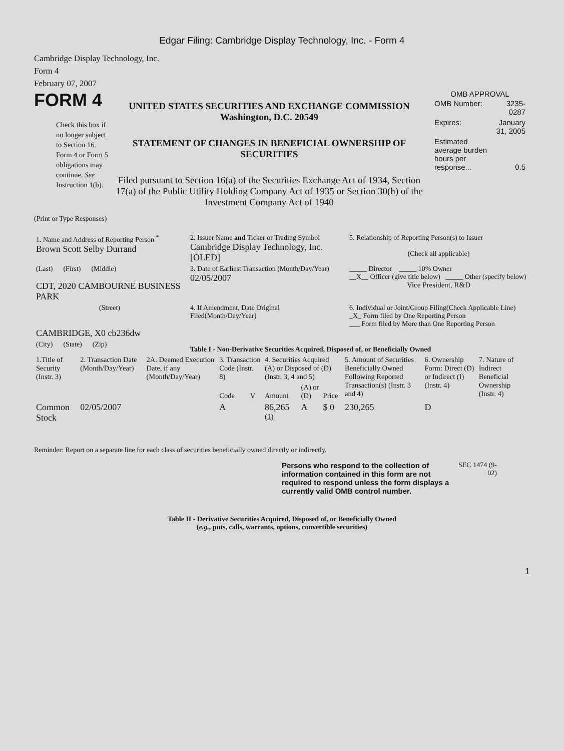Edgar Filing: Cambridge Display Technology, Inc. - Form 4
Cambridge Display Technology, Inc.
Form 4
February 07, 2007
FORM 4
Check this box if no longer subject to Section 16. Form 4 or Form 5 obligations may continue. See Instruction 1(b).
UNITED STATES SECURITIES AND EXCHANGE COMMISSION
Washington, D.C. 20549
STATEMENT OF CHANGES IN BENEFICIAL OWNERSHIP OF SECURITIES
Filed pursuant to Section 16(a) of the Securities Exchange Act of 1934, Section 17(a) of the Public Utility Holding Company Act of 1935 or Section 30(h) of the Investment Company Act of 1940
OMB APPROVAL
| OMB Number: | 3235-0287 |
| Expires: | January 31, 2005 |
| Estimated average burden hours per response... | 0.5 |
(Print or Type Responses)
| 1. Name and Address of Reporting Person <sup>*</sup> Brown Scott Selby Durrand | 2. Issuer Name and Ticker or Trading Symbol Cambridge Display Technology, Inc. [OLED] | 5. Relationship of Reporting Person(s) to Issuer (Check all applicable) |
| (Last) (First) (Middle) CDT, 2020 CAMBOURNE BUSINESS PARK | 3. Date of Earliest Transaction (Month/Day/Year) 02/05/2007 | _____ Director _____ 10% Owner __X__ Officer (give title below) _____ Other (specify below) Vice President, R&D |
| (Street) CAMBRIDGE, X0 cb236dw | 4. If Amendment, Date Original Filed(Month/Day/Year) | 6. Individual or Joint/Group Filing(Check Applicable Line) _X_ Form filed by One Reporting Person ___ Form filed by More than One Reporting Person |
| (City) (State) (Zip) | Table I - Non-Derivative Securities Acquired, Disposed of, or Beneficially Owned | |
| 1.Title of Security (Instr. 3) | 2. Transaction Date (Month/Day/Year) | 2A. Deemed Execution Date, if any (Month/Day/Year) | 3. Transaction Code (Instr. 8) | | 4. Securities Acquired (A) or Disposed of (D) (Instr. 3, 4 and 5) | | | 5. Amount of Securities Beneficially Owned Following Reported Transaction(s) (Instr. 3 and 4) | 6. Ownership Form: Direct (D) or Indirect (I) (Instr. 4) | 7. Nature of Indirect Beneficial Ownership (Instr. 4) |
| --- | --- | --- | --- | --- | --- | --- | --- | --- | --- | --- |
| | | | Code | V | Amount | (A) or (D) | Price | | | |
| Common Stock | 02/05/2007 | | A | | 86,265 <sup>(1)</sup> | A | $ 0 | 230,265 | D | |
Reminder: Report on a separate line for each class of securities beneficially owned directly or indirectly.
Persons who respond to the collection of information contained in this form are not required to respond unless the form displays a currently valid OMB control number.
SEC 1474 (9-02)
Table II - Derivative Securities Acquired, Disposed of, or Beneficially Owned
(e.g., puts, calls, warrants, options, convertible securities)
1